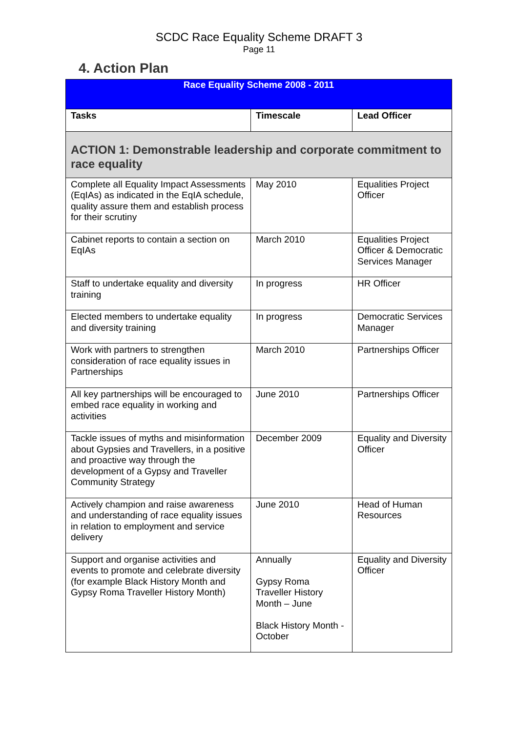SCDC Race Equality Scheme DRAFT 3
Page 11
4. Action Plan
| Race Equality Scheme 2008 - 2011 | | |
| --- | --- | --- |
| Tasks | Timescale | Lead Officer |
| ACTION 1: Demonstrable leadership and corporate commitment to race equality | | |
| Complete all Equality Impact Assessments (EqIAs) as indicated in the EqIA schedule, quality assure them and establish process for their scrutiny | May 2010 | Equalities Project Officer |
| Cabinet reports to contain a section on EqIAs | March 2010 | Equalities Project Officer & Democratic Services Manager |
| Staff to undertake equality and diversity training | In progress | HR Officer |
| Elected members to undertake equality and diversity training | In progress | Democratic Services Manager |
| Work with partners to strengthen consideration of race equality issues in Partnerships | March 2010 | Partnerships Officer |
| All key partnerships will be encouraged to embed race equality in working and activities | June 2010 | Partnerships Officer |
| Tackle issues of myths and misinformation about Gypsies and Travellers, in a positive and proactive way through the development of a Gypsy and Traveller Community Strategy | December 2009 | Equality and Diversity Officer |
| Actively champion and raise awareness and understanding of race equality issues in relation to employment and service delivery | June 2010 | Head of Human Resources |
| Support and organise activities and events to promote and celebrate diversity (for example Black History Month and Gypsy Roma Traveller History Month) | Annually Gypsy Roma Traveller History Month – June Black History Month - October | Equality and Diversity Officer |